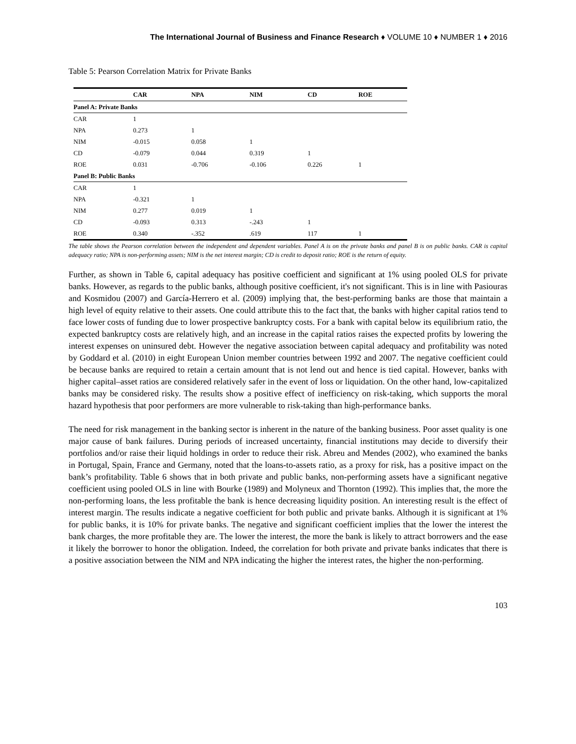The International Journal of Business and Finance Research ♦ VOLUME 10 ♦ NUMBER 1 ♦ 2016
Table 5: Pearson Correlation Matrix for Private Banks
| | CAR | NPA | NIM | CD | ROE |
| --- | --- | --- | --- | --- | --- |
| Panel A: Private Banks | | | | | |
| CAR | 1 | | | | |
| NPA | 0.273 | 1 | | | |
| NIM | -0.015 | 0.058 | 1 | | |
| CD | -0.079 | 0.044 | 0.319 | 1 | |
| ROE | 0.031 | -0.706 | -0.106 | 0.226 | 1 |
| Panel B: Public Banks | | | | | |
| CAR | 1 | | | | |
| NPA | -0.321 | 1 | | | |
| NIM | 0.277 | 0.019 | 1 | | |
| CD | -0.093 | 0.313 | -.243 | 1 | |
| ROE | 0.340 | -.352 | .619 | 117 | 1 |
The table shows the Pearson correlation between the independent and dependent variables. Panel A is on the private banks and panel B is on public banks. CAR is capital adequacy ratio; NPA is non-performing assets; NIM is the net interest margin; CD is credit to deposit ratio; ROE is the return of equity.
Further, as shown in Table 6, capital adequacy has positive coefficient and significant at 1% using pooled OLS for private banks. However, as regards to the public banks, although positive coefficient, it's not significant. This is in line with Pasiouras and Kosmidou (2007) and García-Herrero et al. (2009) implying that, the best-performing banks are those that maintain a high level of equity relative to their assets. One could attribute this to the fact that, the banks with higher capital ratios tend to face lower costs of funding due to lower prospective bankruptcy costs. For a bank with capital below its equilibrium ratio, the expected bankruptcy costs are relatively high, and an increase in the capital ratios raises the expected profits by lowering the interest expenses on uninsured debt. However the negative association between capital adequacy and profitability was noted by Goddard et al. (2010) in eight European Union member countries between 1992 and 2007. The negative coefficient could be because banks are required to retain a certain amount that is not lend out and hence is tied capital. However, banks with higher capital–asset ratios are considered relatively safer in the event of loss or liquidation. On the other hand, low-capitalized banks may be considered risky. The results show a positive effect of inefficiency on risk-taking, which supports the moral hazard hypothesis that poor performers are more vulnerable to risk-taking than high-performance banks.
The need for risk management in the banking sector is inherent in the nature of the banking business. Poor asset quality is one major cause of bank failures. During periods of increased uncertainty, financial institutions may decide to diversify their portfolios and/or raise their liquid holdings in order to reduce their risk. Abreu and Mendes (2002), who examined the banks in Portugal, Spain, France and Germany, noted that the loans-to-assets ratio, as a proxy for risk, has a positive impact on the bank’s profitability. Table 6 shows that in both private and public banks, non-performing assets have a significant negative coefficient using pooled OLS in line with Bourke (1989) and Molyneux and Thornton (1992). This implies that, the more the non-performing loans, the less profitable the bank is hence decreasing liquidity position. An interesting result is the effect of interest margin. The results indicate a negative coefficient for both public and private banks. Although it is significant at 1% for public banks, it is 10% for private banks. The negative and significant coefficient implies that the lower the interest the bank charges, the more profitable they are. The lower the interest, the more the bank is likely to attract borrowers and the ease it likely the borrower to honor the obligation. Indeed, the correlation for both private and private banks indicates that there is a positive association between the NIM and NPA indicating the higher the interest rates, the higher the non-performing.
103